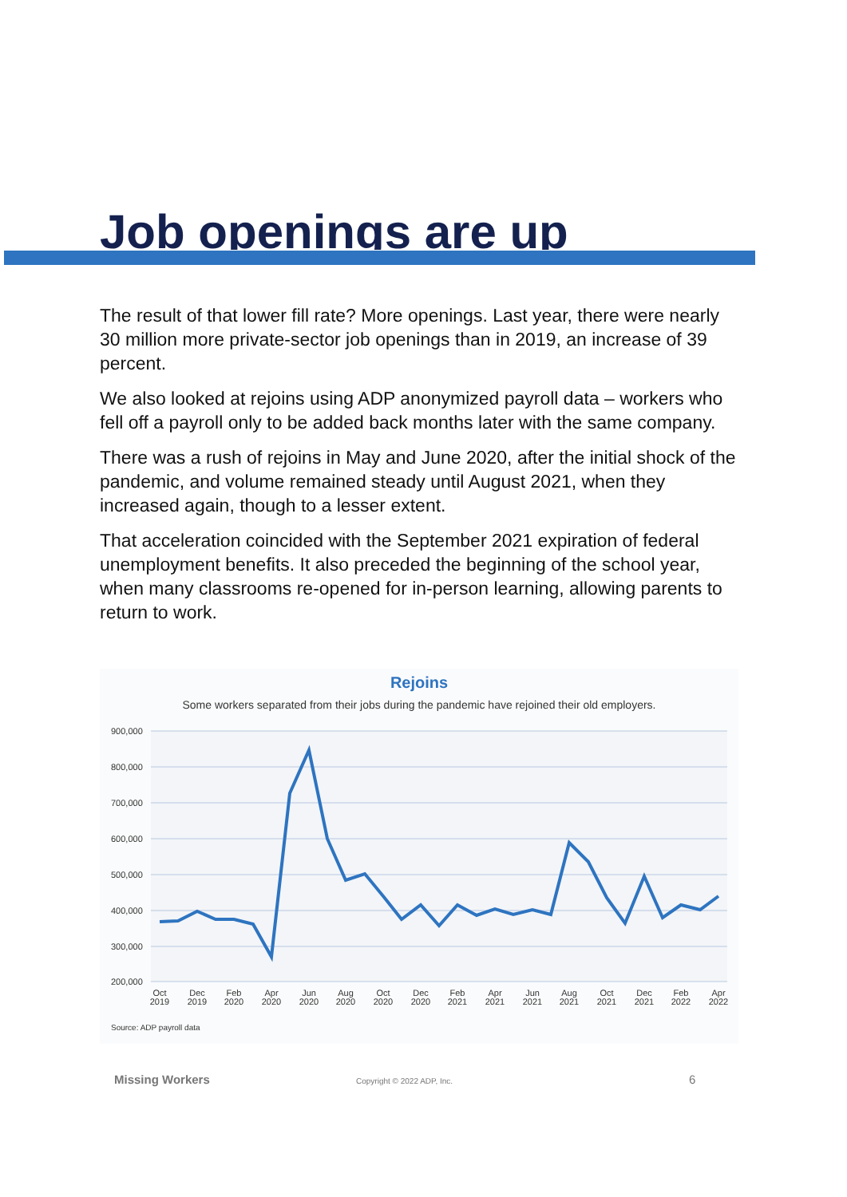Job openings are up
The result of that lower fill rate? More openings. Last year, there were nearly 30 million more private-sector job openings than in 2019, an increase of 39 percent.
We also looked at rejoins using ADP anonymized payroll data – workers who fell off a payroll only to be added back months later with the same company.
There was a rush of rejoins in May and June 2020, after the initial shock of the pandemic, and volume remained steady until August 2021, when they increased again, though to a lesser extent.
That acceleration coincided with the September 2021 expiration of federal unemployment benefits. It also preceded the beginning of the school year, when many classrooms re-opened for in-person learning, allowing parents to return to work.
Rejoins
Some workers separated from their jobs during the pandemic have rejoined their old employers.
900,000
800,000
700,000
600,000
500,000
400,000
300,000
200,000
Oct
2019
Dec
2019
Feb
2020
Apr
2020
Jun
2020
Aug
2020
Oct
2020
Dec
2020
Feb
2021
Apr
2021
Jun
2021
Aug
2021
Oct
2021
Dec
2021
Feb
2022
Apr
2022
Source: ADP payroll data
Missing Workers Copyright © 2022 ADP, Inc. 6